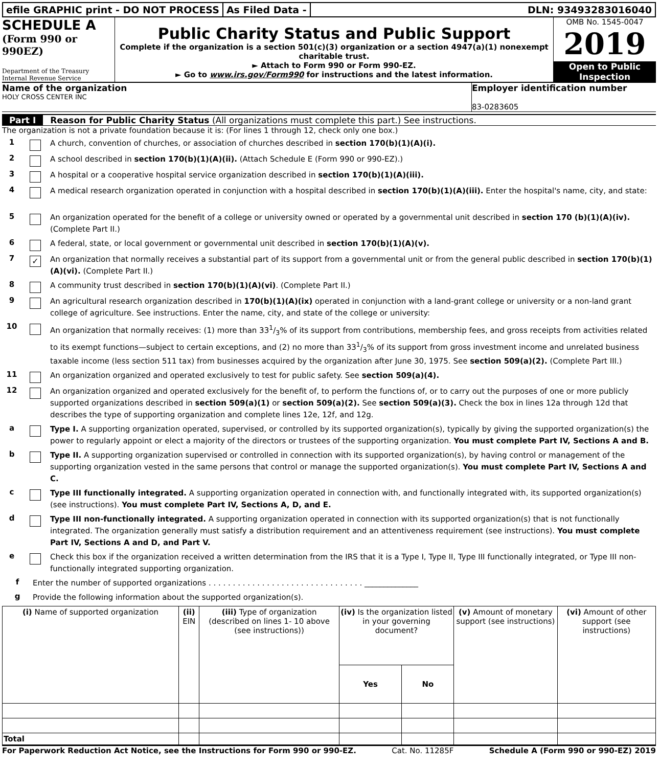efile GRAPHIC print - DO NOT PROCESS
As Filed Data - DLN: 93493283016040
SCHEDULE A
(Form 990 or 990EZ)
Department of the Treasury Internal Revenue Service
Public Charity Status and Public Support
Complete if the organization is a section 501(c)(3) organization or a section 4947(a)(1) nonexempt charitable trust.
► Attach to Form 990 or Form 990-EZ.
► Go to www.irs.gov/Form990 for instructions and the latest information.
OMB No. 1545-0047
2019
Open to Public Inspection
Name of the organization
HOLY CROSS CENTER INC
Employer identification number
83-0283605
Part I Reason for Public Charity Status (All organizations must complete this part.) See instructions.
The organization is not a private foundation because it is: (For lines 1 through 12, check only one box.)
1
A church, convention of churches, or association of churches described in section 170(b)(1)(A)(i).
2
A school described in section 170(b)(1)(A)(ii). (Attach Schedule E (Form 990 or 990-EZ).)
3
A hospital or a cooperative hospital service organization described in section 170(b)(1)(A)(iii).
4
A medical research organization operated in conjunction with a hospital described in section 170(b)(1)(A)(iii). Enter the hospital's name, city, and state:
5
An organization operated for the benefit of a college or university owned or operated by a governmental unit described in section 170 (b)(1)(A)(iv). (Complete Part II.)
6
A federal, state, or local government or governmental unit described in section 170(b)(1)(A)(v).
7
✓
An organization that normally receives a substantial part of its support from a governmental unit or from the general public described in section 170(b)(1)(A)(vi). (Complete Part II.)
8
A community trust described in section 170(b)(1)(A)(vi). (Complete Part II.)
9
An agricultural research organization described in 170(b)(1)(A)(ix) operated in conjunction with a land-grant college or university or a non-land grant college of agriculture. See instructions. Enter the name, city, and state of the college or university:
10
An organization that normally receives: (1) more than 331/3% of its support from contributions, membership fees, and gross receipts from activities related to its exempt functions—subject to certain exceptions, and (2) no more than 331/3% of its support from gross investment income and unrelated business taxable income (less section 511 tax) from businesses acquired by the organization after June 30, 1975. See section 509(a)(2). (Complete Part III.)
11
An organization organized and operated exclusively to test for public safety. See section 509(a)(4).
12
An organization organized and operated exclusively for the benefit of, to perform the functions of, or to carry out the purposes of one or more publicly supported organizations described in section 509(a)(1) or section 509(a)(2). See section 509(a)(3). Check the box in lines 12a through 12d that describes the type of supporting organization and complete lines 12e, 12f, and 12g.
a
Type I. A supporting organization operated, supervised, or controlled by its supported organization(s), typically by giving the supported organization(s) the power to regularly appoint or elect a majority of the directors or trustees of the supporting organization. You must complete Part IV, Sections A and B.
b
Type II. A supporting organization supervised or controlled in connection with its supported organization(s), by having control or management of the supporting organization vested in the same persons that control or manage the supported organization(s). You must complete Part IV, Sections A and C.
c
Type III functionally integrated. A supporting organization operated in connection with, and functionally integrated with, its supported organization(s) (see instructions). You must complete Part IV, Sections A, D, and E.
d
Type III non-functionally integrated. A supporting organization operated in connection with its supported organization(s) that is not functionally integrated. The organization generally must satisfy a distribution requirement and an attentiveness requirement (see instructions). You must complete Part IV, Sections A and D, and Part V.
e
Check this box if the organization received a written determination from the IRS that it is a Type I, Type II, Type III functionally integrated, or Type III non-functionally integrated supporting organization.
f
Enter the number of supported organizations . . . . . . . . . . . . . . . . . . . . . . . . . . . . . . . . ______________
g
Provide the following information about the supported organization(s).
| (i) Name of supported organization | (ii) EIN | (iii) Type of organization (described on lines 1- 10 above (see instructions)) | (iv) Is the organization listed in your governing document? | | (v) Amount of monetary support (see instructions) | (vi) Amount of other support (see instructions) |
| --- | --- | --- | --- | --- | --- | --- |
| | | | Yes | No | | |
| Total | | | | | | |
For Paperwork Reduction Act Notice, see the Instructions for Form 990 or 990-EZ. Cat. No. 11285F Schedule A (Form 990 or 990-EZ) 2019